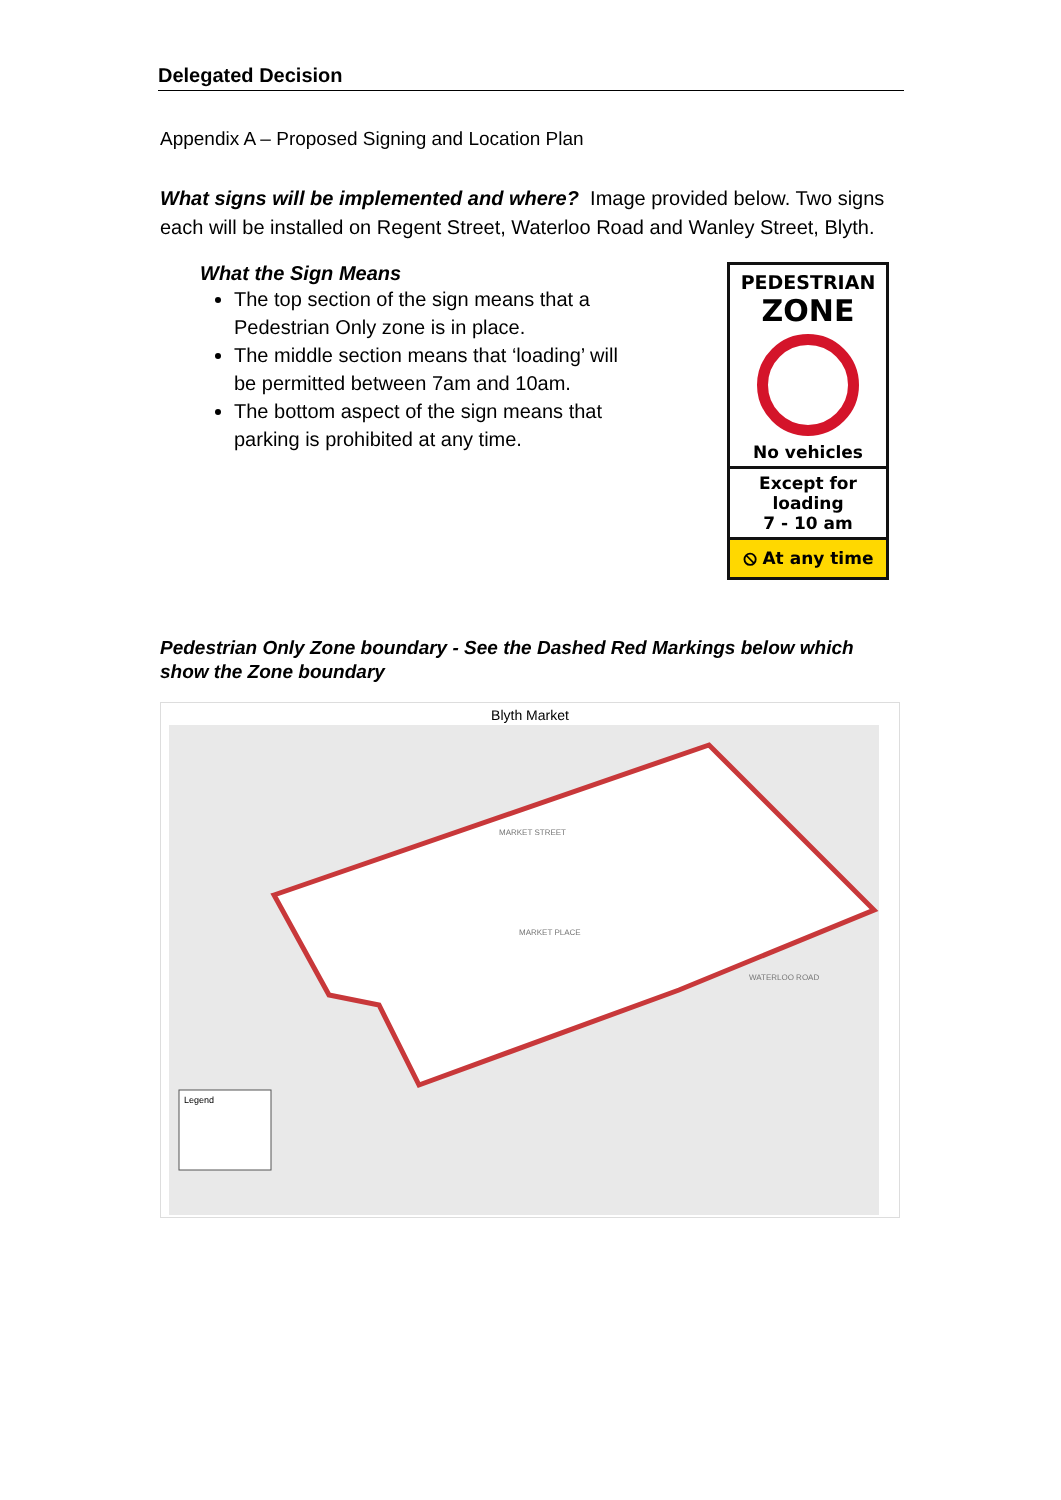Delegated Decision
Appendix A – Proposed Signing and Location Plan
What signs will be implemented and where? Image provided below. Two signs each will be installed on Regent Street, Waterloo Road and Wanley Street, Blyth.
What the Sign Means
The top section of the sign means that a Pedestrian Only zone is in place.
The middle section means that ‘loading’ will be permitted between 7am and 10am.
The bottom aspect of the sign means that parking is prohibited at any time.
PEDESTRIAN
ZONE
No vehicles
Except for
loading
7 - 10 am
⦸ At any time
Pedestrian Only Zone boundary - See the Dashed Red Markings below which show the Zone boundary
Blyth Market
Legend
MARKET STREET
MARKET PLACE
WATERLOO ROAD